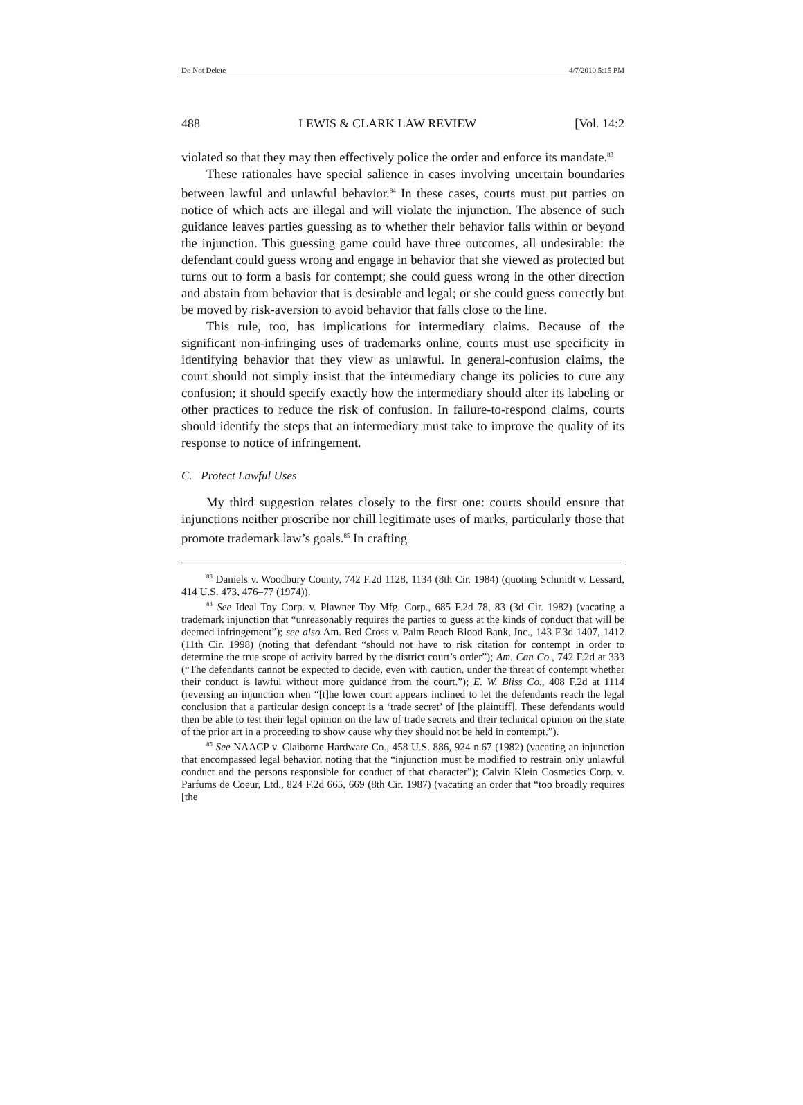Do Not Delete 4/7/2010 5:15 PM
488 LEWIS & CLARK LAW REVIEW [Vol. 14:2
violated so that they may then effectively police the order and enforce its mandate.<sup>83</sup>
These rationales have special salience in cases involving uncertain boundaries between lawful and unlawful behavior.<sup>84</sup> In these cases, courts must put parties on notice of which acts are illegal and will violate the injunction. The absence of such guidance leaves parties guessing as to whether their behavior falls within or beyond the injunction. This guessing game could have three outcomes, all undesirable: the defendant could guess wrong and engage in behavior that she viewed as protected but turns out to form a basis for contempt; she could guess wrong in the other direction and abstain from behavior that is desirable and legal; or she could guess correctly but be moved by risk-aversion to avoid behavior that falls close to the line.
This rule, too, has implications for intermediary claims. Because of the significant non-infringing uses of trademarks online, courts must use specificity in identifying behavior that they view as unlawful. In general-confusion claims, the court should not simply insist that the intermediary change its policies to cure any confusion; it should specify exactly how the intermediary should alter its labeling or other practices to reduce the risk of confusion. In failure-to-respond claims, courts should identify the steps that an intermediary must take to improve the quality of its response to notice of infringement.
C. Protect Lawful Uses
My third suggestion relates closely to the first one: courts should ensure that injunctions neither proscribe nor chill legitimate uses of marks, particularly those that promote trademark law’s goals.<sup>85</sup> In crafting
<sup>83</sup> Daniels v. Woodbury County, 742 F.2d 1128, 1134 (8th Cir. 1984) (quoting Schmidt v. Lessard, 414 U.S. 473, 476–77 (1974)).
<sup>84</sup> See Ideal Toy Corp. v. Plawner Toy Mfg. Corp., 685 F.2d 78, 83 (3d Cir. 1982) (vacating a trademark injunction that “unreasonably requires the parties to guess at the kinds of conduct that will be deemed infringement”); see also Am. Red Cross v. Palm Beach Blood Bank, Inc., 143 F.3d 1407, 1412 (11th Cir. 1998) (noting that defendant “should not have to risk citation for contempt in order to determine the true scope of activity barred by the district court’s order”); Am. Can Co., 742 F.2d at 333 (“The defendants cannot be expected to decide, even with caution, under the threat of contempt whether their conduct is lawful without more guidance from the court.”); E. W. Bliss Co., 408 F.2d at 1114 (reversing an injunction when “[t]he lower court appears inclined to let the defendants reach the legal conclusion that a particular design concept is a ‘trade secret’ of [the plaintiff]. These defendants would then be able to test their legal opinion on the law of trade secrets and their technical opinion on the state of the prior art in a proceeding to show cause why they should not be held in contempt.”).
<sup>85</sup> See NAACP v. Claiborne Hardware Co., 458 U.S. 886, 924 n.67 (1982) (vacating an injunction that encompassed legal behavior, noting that the “injunction must be modified to restrain only unlawful conduct and the persons responsible for conduct of that character”); Calvin Klein Cosmetics Corp. v. Parfums de Coeur, Ltd., 824 F.2d 665, 669 (8th Cir. 1987) (vacating an order that “too broadly requires [the